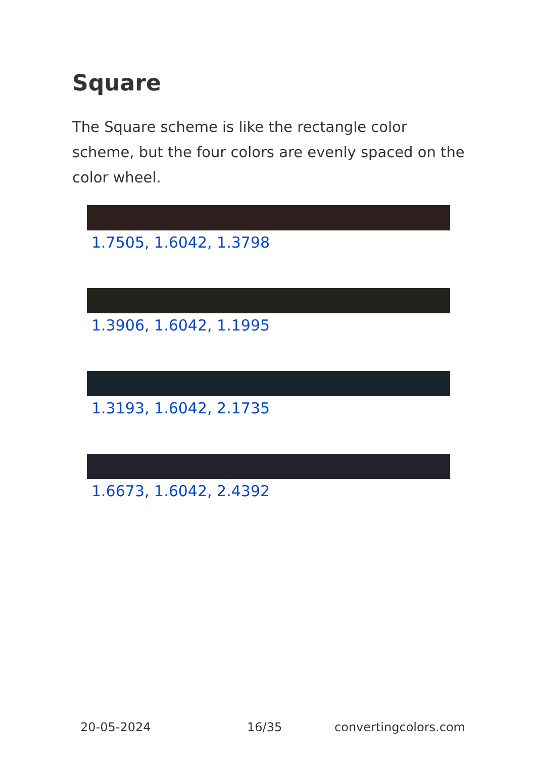Square
The Square scheme is like the rectangle color scheme, but the four colors are evenly spaced on the color wheel.
1.7505, 1.6042, 1.3798
1.3906, 1.6042, 1.1995
1.3193, 1.6042, 2.1735
1.6673, 1.6042, 2.4392
20-05-2024 16/35 convertingcolors.com